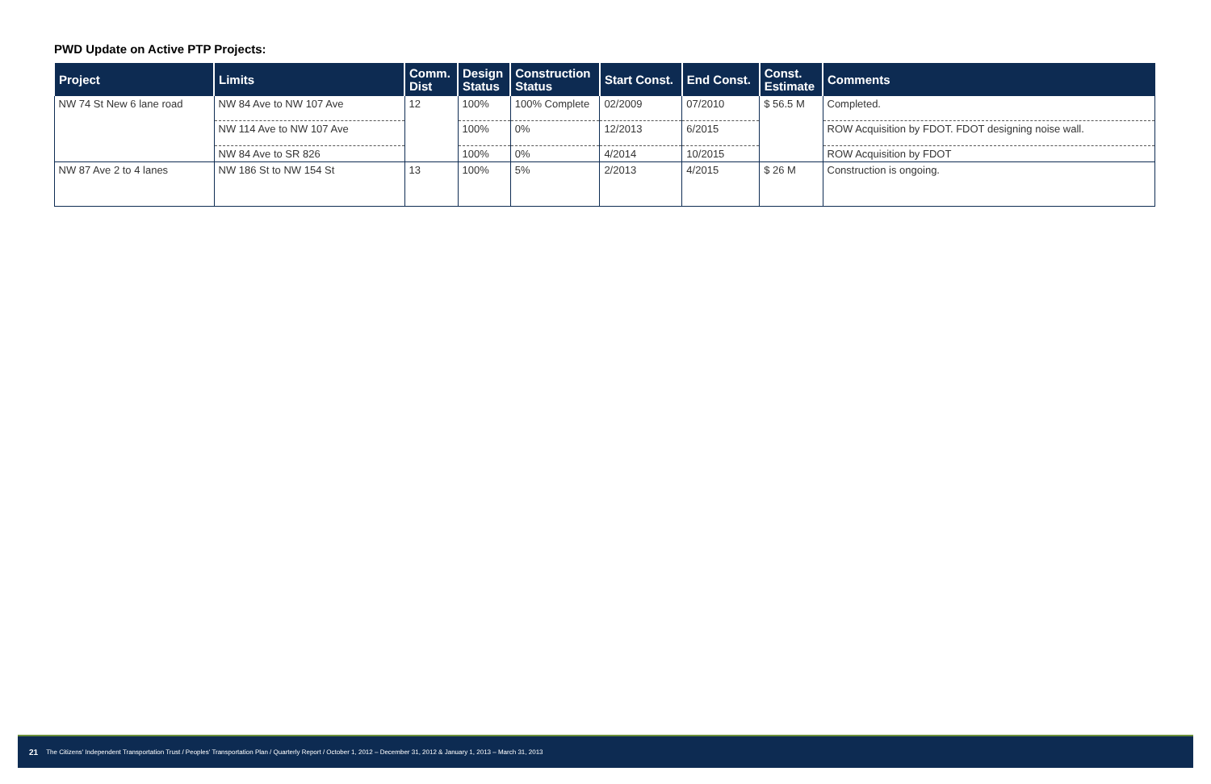PWD Update on Active PTP Projects:
| Project | Limits | Comm. Dist | Design Status | Construction Status | Start Const. | End Const. | Const. Estimate | Comments |
| --- | --- | --- | --- | --- | --- | --- | --- | --- |
| NW 74 St New 6 lane road | NW 84 Ave to NW 107 Ave | 12 | 100% | 100% Complete | 02/2009 | 07/2010 | $ 56.5 M | Completed. |
| | NW 114 Ave to NW 107 Ave | | 100% | 0% | 12/2013 | 6/2015 | | ROW Acquisition by FDOT. FDOT designing noise wall. |
| | NW 84 Ave to SR 826 | | 100% | 0% | 4/2014 | 10/2015 | | ROW Acquisition by FDOT |
| NW 87 Ave 2 to 4 lanes | NW 186 St to NW 154 St | 13 | 100% | 5% | 2/2013 | 4/2015 | $ 26 M | Construction is ongoing. |
21 The Citizens' Independent Transportation Trust / Peoples' Transportation Plan / Quarterly Report / October 1, 2012 – December 31, 2012 & January 1, 2013 – March 31, 2013